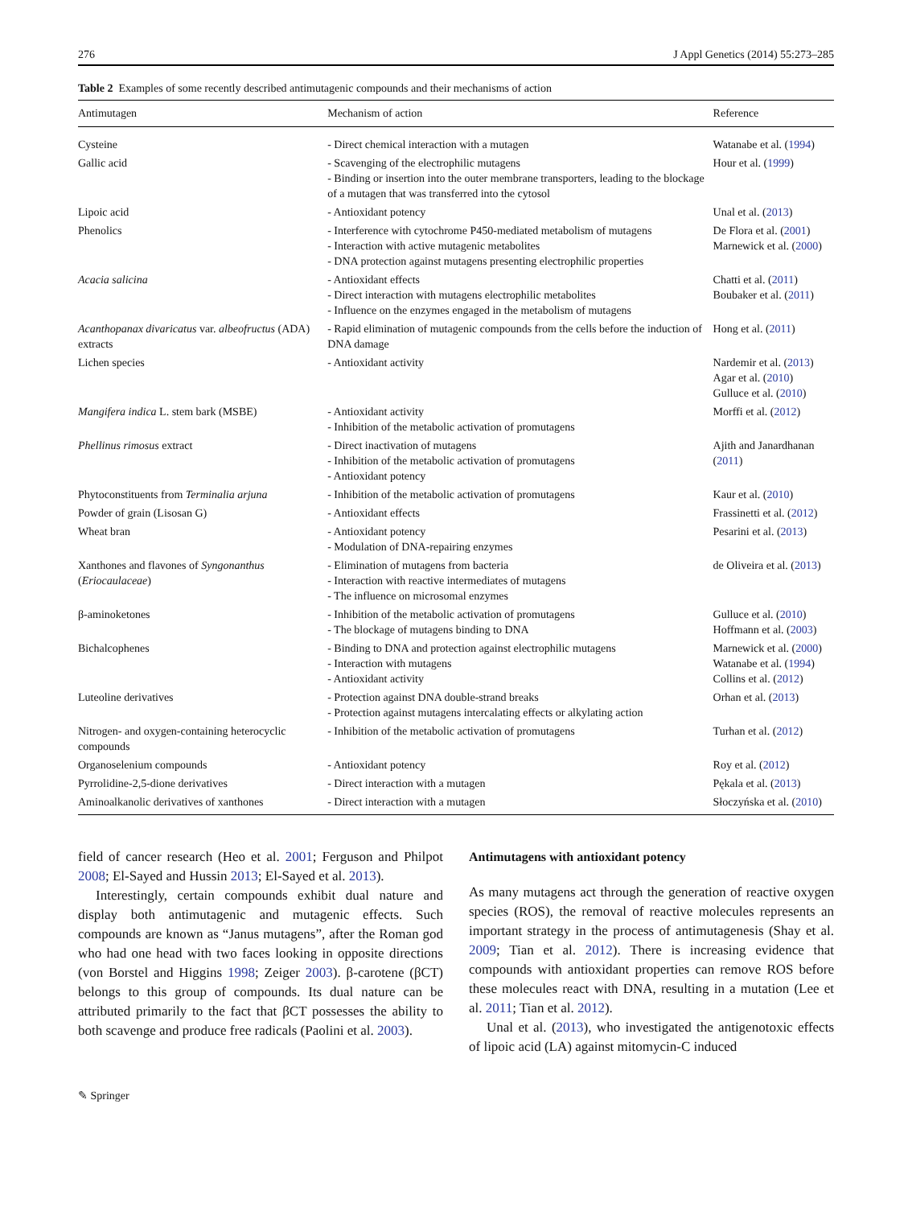276 J Appl Genetics (2014) 55:273–285
Table 2 Examples of some recently described antimutagenic compounds and their mechanisms of action
| Antimutagen | Mechanism of action | Reference |
| --- | --- | --- |
| Cysteine | - Direct chemical interaction with a mutagen | Watanabe et al. ( 1994 ) |
| Gallic acid | - Scavenging of the electrophilic mutagens - Binding or insertion into the outer membrane transporters, leading to the blockage of a mutagen that was transferred into the cytosol | Hour et al. ( 1999 ) |
| Lipoic acid | - Antioxidant potency | Unal et al. ( 2013 ) |
| Phenolics | - Interference with cytochrome P450-mediated metabolism of mutagens - Interaction with active mutagenic metabolites - DNA protection against mutagens presenting electrophilic properties | De Flora et al. ( 2001 ) Marnewick et al. ( 2000 ) |
| Acacia salicina | - Antioxidant effects - Direct interaction with mutagens electrophilic metabolites - Influence on the enzymes engaged in the metabolism of mutagens | Chatti et al. ( 2011 ) Boubaker et al. ( 2011 ) |
| Acanthopanax divaricatus var. albeofructus (ADA) extracts | - Rapid elimination of mutagenic compounds from the cells before the induction of DNA damage | Hong et al. ( 2011 ) |
| Lichen species | - Antioxidant activity | Nardemir et al. ( 2013 ) Agar et al. ( 2010 ) Gulluce et al. ( 2010 ) |
| Mangifera indica L. stem bark (MSBE) | - Antioxidant activity - Inhibition of the metabolic activation of promutagens | Morffi et al. ( 2012 ) |
| Phellinus rimosus extract | - Direct inactivation of mutagens - Inhibition of the metabolic activation of promutagens - Antioxidant potency | Ajith and Janardhanan ( 2011 ) |
| Phytoconstituents from Terminalia arjuna | - Inhibition of the metabolic activation of promutagens | Kaur et al. ( 2010 ) |
| Powder of grain (Lisosan G) | - Antioxidant effects | Frassinetti et al. ( 2012 ) |
| Wheat bran | - Antioxidant potency - Modulation of DNA-repairing enzymes | Pesarini et al. ( 2013 ) |
| Xanthones and flavones of Syngonanthus ( Eriocaulaceae ) | - Elimination of mutagens from bacteria - Interaction with reactive intermediates of mutagens - The influence on microsomal enzymes | de Oliveira et al. ( 2013 ) |
| β-aminoketones | - Inhibition of the metabolic activation of promutagens - The blockage of mutagens binding to DNA | Gulluce et al. ( 2010 ) Hoffmann et al. ( 2003 ) |
| Bichalcophenes | - Binding to DNA and protection against electrophilic mutagens - Interaction with mutagens - Antioxidant activity | Marnewick et al. ( 2000 ) Watanabe et al. ( 1994 ) Collins et al. ( 2012 ) |
| Luteoline derivatives | - Protection against DNA double-strand breaks - Protection against mutagens intercalating effects or alkylating action | Orhan et al. ( 2013 ) |
| Nitrogen- and oxygen-containing heterocyclic compounds | - Inhibition of the metabolic activation of promutagens | Turhan et al. ( 2012 ) |
| Organoselenium compounds | - Antioxidant potency | Roy et al. ( 2012 ) |
| Pyrrolidine-2,5-dione derivatives | - Direct interaction with a mutagen | Pękala et al. ( 2013 ) |
| Aminoalkanolic derivatives of xanthones | - Direct interaction with a mutagen | Słoczyńska et al. ( 2010 ) |
field of cancer research (Heo et al. 2001; Ferguson and Philpot 2008; El-Sayed and Hussin 2013; El-Sayed et al. 2013).
Interestingly, certain compounds exhibit dual nature and display both antimutagenic and mutagenic effects. Such compounds are known as “Janus mutagens”, after the Roman god who had one head with two faces looking in opposite directions (von Borstel and Higgins 1998; Zeiger 2003). β-carotene (βCT) belongs to this group of compounds. Its dual nature can be attributed primarily to the fact that βCT possesses the ability to both scavenge and produce free radicals (Paolini et al. 2003).
Antimutagens with antioxidant potency
As many mutagens act through the generation of reactive oxygen species (ROS), the removal of reactive molecules represents an important strategy in the process of antimutagenesis (Shay et al. 2009; Tian et al. 2012). There is increasing evidence that compounds with antioxidant properties can remove ROS before these molecules react with DNA, resulting in a mutation (Lee et al. 2011; Tian et al. 2012).
Unal et al. (2013), who investigated the antigenotoxic effects of lipoic acid (LA) against mitomycin-C induced
✎ Springer